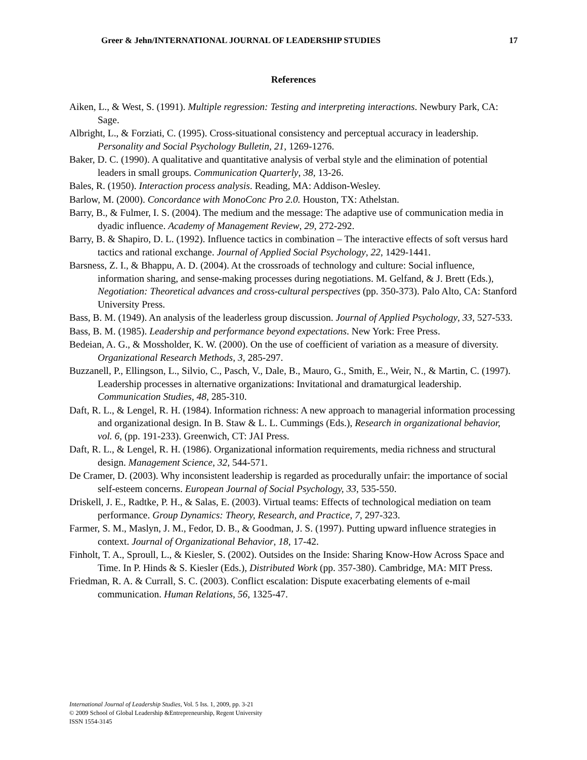Greer & Jehn/INTERNATIONAL JOURNAL OF LEADERSHIP STUDIES 17
References
Aiken, L., & West, S. (1991). Multiple regression: Testing and interpreting interactions. Newbury Park, CA: Sage.
Albright, L., & Forziati, C. (1995). Cross-situational consistency and perceptual accuracy in leadership. Personality and Social Psychology Bulletin, 21, 1269-1276.
Baker, D. C. (1990). A qualitative and quantitative analysis of verbal style and the elimination of potential leaders in small groups. Communication Quarterly, 38, 13-26.
Bales, R. (1950). Interaction process analysis. Reading, MA: Addison-Wesley.
Barlow, M. (2000). Concordance with MonoConc Pro 2.0. Houston, TX: Athelstan.
Barry, B., & Fulmer, I. S. (2004). The medium and the message: The adaptive use of communication media in dyadic influence. Academy of Management Review, 29, 272-292.
Barry, B. & Shapiro, D. L. (1992). Influence tactics in combination – The interactive effects of soft versus hard tactics and rational exchange. Journal of Applied Social Psychology, 22, 1429-1441.
Barsness, Z. I., & Bhappu, A. D. (2004). At the crossroads of technology and culture: Social influence, information sharing, and sense-making processes during negotiations. M. Gelfand, & J. Brett (Eds.), Negotiation: Theoretical advances and cross-cultural perspectives (pp. 350-373). Palo Alto, CA: Stanford University Press.
Bass, B. M. (1949). An analysis of the leaderless group discussion. Journal of Applied Psychology, 33, 527-533.
Bass, B. M. (1985). Leadership and performance beyond expectations. New York: Free Press.
Bedeian, A. G., & Mossholder, K. W. (2000). On the use of coefficient of variation as a measure of diversity. Organizational Research Methods, 3, 285-297.
Buzzanell, P., Ellingson, L., Silvio, C., Pasch, V., Dale, B., Mauro, G., Smith, E., Weir, N., & Martin, C. (1997). Leadership processes in alternative organizations: Invitational and dramaturgical leadership. Communication Studies, 48, 285-310.
Daft, R. L., & Lengel, R. H. (1984). Information richness: A new approach to managerial information processing and organizational design. In B. Staw & L. L. Cummings (Eds.), Research in organizational behavior, vol. 6, (pp. 191-233). Greenwich, CT: JAI Press.
Daft, R. L., & Lengel, R. H. (1986). Organizational information requirements, media richness and structural design. Management Science, 32, 544-571.
De Cramer, D. (2003). Why inconsistent leadership is regarded as procedurally unfair: the importance of social self-esteem concerns. European Journal of Social Psychology, 33, 535-550.
Driskell, J. E., Radtke, P. H., & Salas, E. (2003). Virtual teams: Effects of technological mediation on team performance. Group Dynamics: Theory, Research, and Practice, 7, 297-323.
Farmer, S. M., Maslyn, J. M., Fedor, D. B., & Goodman, J. S. (1997). Putting upward influence strategies in context. Journal of Organizational Behavior, 18, 17-42.
Finholt, T. A., Sproull, L., & Kiesler, S. (2002). Outsides on the Inside: Sharing Know-How Across Space and Time. In P. Hinds & S. Kiesler (Eds.), Distributed Work (pp. 357-380). Cambridge, MA: MIT Press.
Friedman, R. A. & Currall, S. C. (2003). Conflict escalation: Dispute exacerbating elements of e-mail communication. Human Relations, 56, 1325-47.
International Journal of Leadership Studies, Vol. 5 Iss. 1, 2009, pp. 3-21
© 2009 School of Global Leadership &Entrepreneurship, Regent University
ISSN 1554-3145